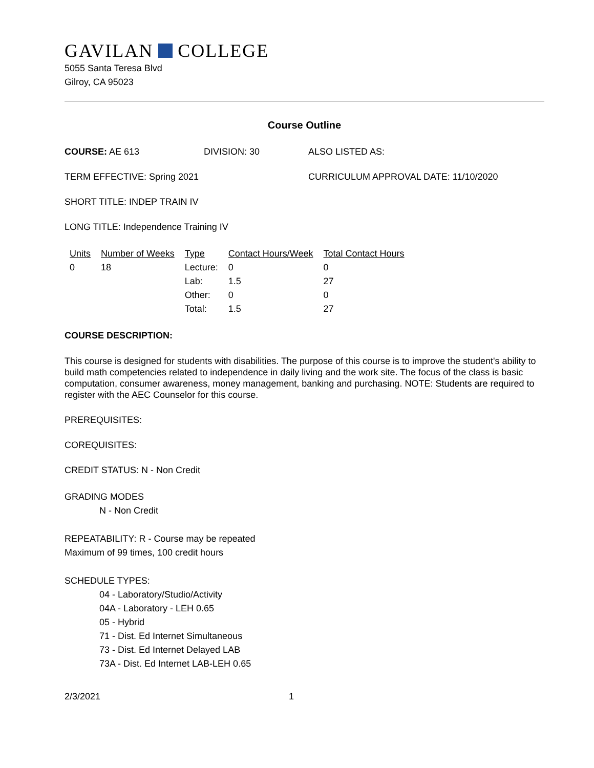GAVILAN COLLEGE
5055 Santa Teresa Blvd
Gilroy, CA 95023
Course Outline
COURSE: AE 613 DIVISION: 30 ALSO LISTED AS:
TERM EFFECTIVE: Spring 2021 CURRICULUM APPROVAL DATE: 11/10/2020
SHORT TITLE: INDEP TRAIN IV
LONG TITLE: Independence Training IV
| Units | Number of Weeks | Type | Contact Hours/Week | Total Contact Hours |
| --- | --- | --- | --- | --- |
| 0 | 18 | Lecture: | 0 | 0 |
| | | Lab: | 1.5 | 27 |
| | | Other: | 0 | 0 |
| | | Total: | 1.5 | 27 |
COURSE DESCRIPTION:
This course is designed for students with disabilities. The purpose of this course is to improve the student's ability to build math competencies related to independence in daily living and the work site. The focus of the class is basic computation, consumer awareness, money management, banking and purchasing. NOTE: Students are required to register with the AEC Counselor for this course.
PREREQUISITES:
COREQUISITES:
CREDIT STATUS: N - Non Credit
GRADING MODES
N - Non Credit
REPEATABILITY: R - Course may be repeated
Maximum of 99 times, 100 credit hours
SCHEDULE TYPES:
04 - Laboratory/Studio/Activity
04A - Laboratory - LEH 0.65
05 - Hybrid
71 - Dist. Ed Internet Simultaneous
73 - Dist. Ed Internet Delayed LAB
73A - Dist. Ed Internet LAB-LEH 0.65
2/3/2021 1